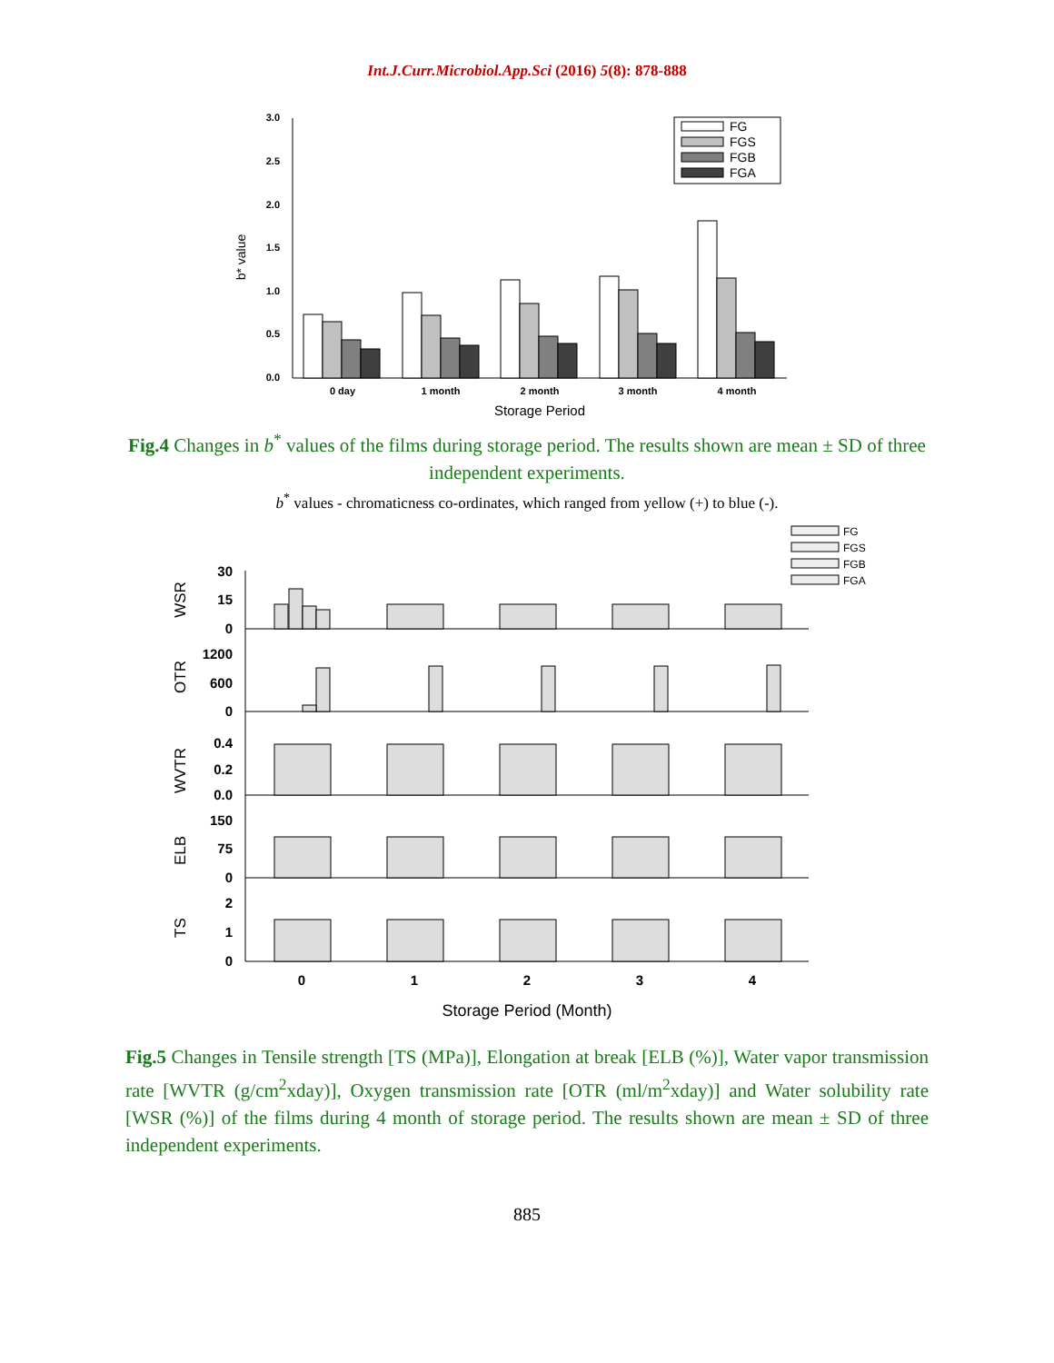Int.J.Curr.Microbiol.App.Sci (2016) 5(8): 878-888
3.0
2.5
2.0
1.5
1.0
0.5
0.0
b* value
FG
FGS
FGB
FGA
0 day
1 month
2 month
3 month
4 month
Storage Period
Fig.4 Changes in b<sup>*</sup> values of the films during storage period. The results shown are mean ± SD of three independent experiments.
b<sup>*</sup> values - chromaticness co-ordinates, which ranged from yellow (+) to blue (-).
FG
FGS
FGB
FGA
30
15
0
1200
600
0
0.4
0.2
0.0
150
75
0
2
1
0
WSR
OTR
WVTR
ELB
TS
0
1
2
3
4
Storage Period (Month)
Fig.5 Changes in Tensile strength [TS (MPa)], Elongation at break [ELB (%)], Water vapor transmission rate [WVTR (g/cm<sup>2</sup>xday)], Oxygen transmission rate [OTR (ml/m<sup>2</sup>xday)] and Water solubility rate [WSR (%)] of the films during 4 month of storage period. The results shown are mean ± SD of three independent experiments.
885